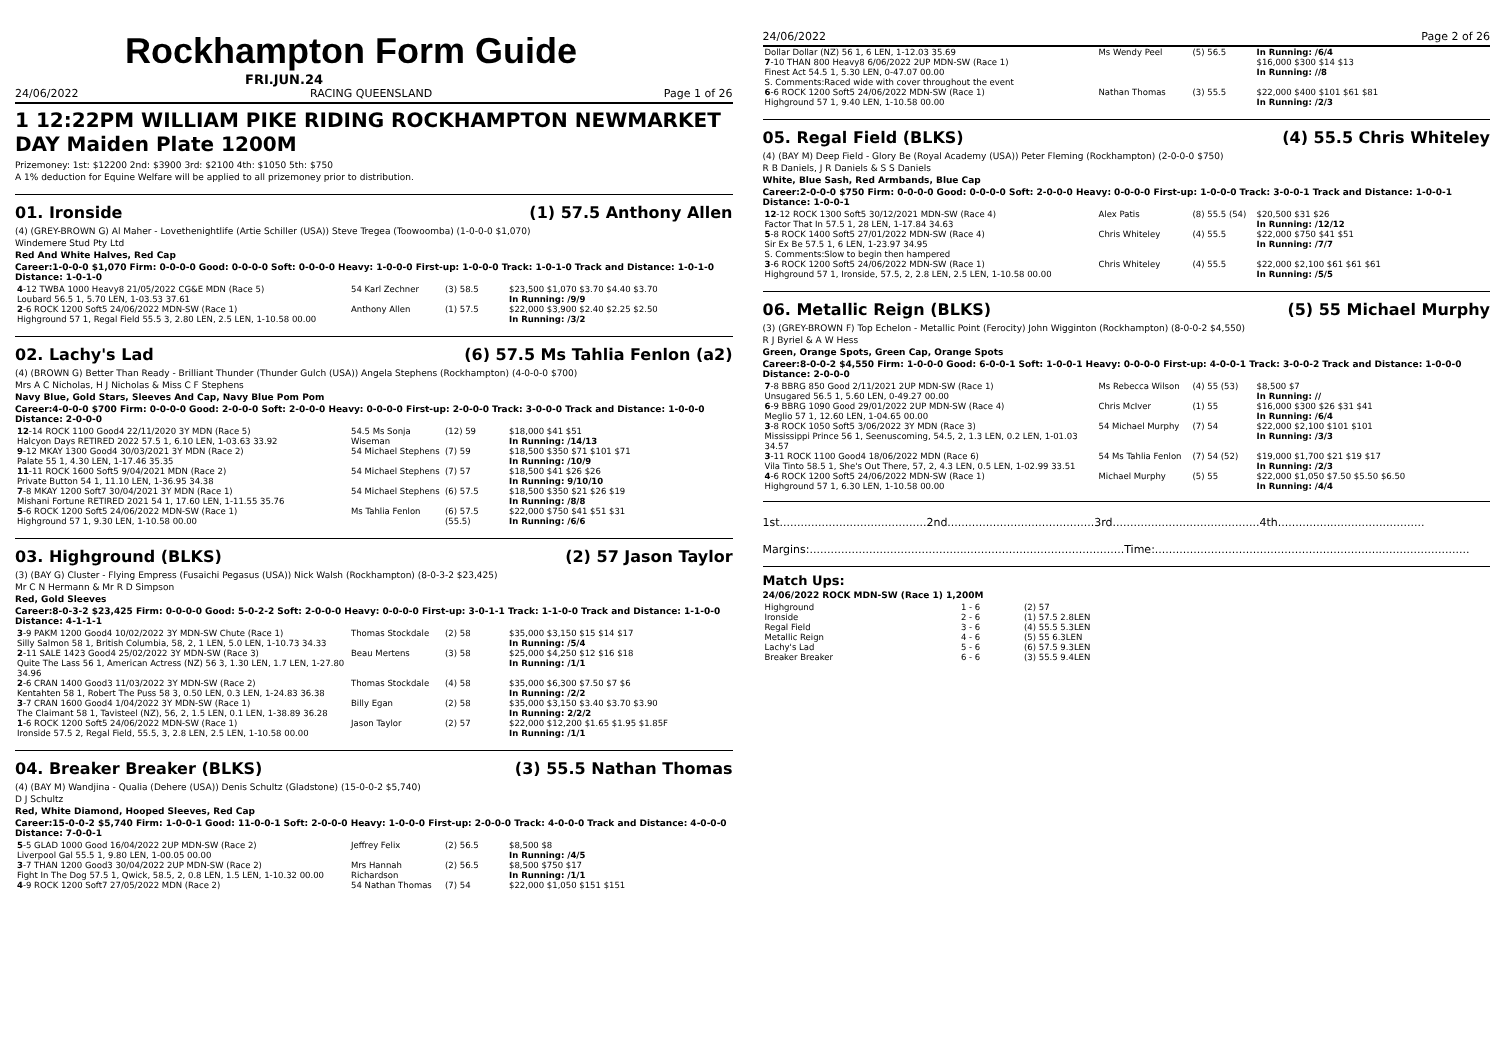Rockhampton Form Guide
FRI.JUN.24
24/06/2022 RACING QUEENSLAND Page 1 of 26
1 12:22PM WILLIAM PIKE RIDING ROCKHAMPTON NEWMARKET DAY Maiden Plate 1200M
Prizemoney: 1st: $12200 2nd: $3900 3rd: $2100 4th: $1050 5th: $750
A 1% deduction for Equine Welfare will be applied to all prizemoney prior to distribution.
01. Ironside (1) 57.5 Anthony Allen
(4) (GREY-BROWN G) Al Maher - Lovethenightlife (Artie Schiller (USA)) Steve Tregea (Toowoomba) (1-0-0-0 $1,070)
Windemere Stud Pty Ltd
Red And White Halves, Red Cap
Career:1-0-0-0 $1,070 Firm: 0-0-0-0 Good: 0-0-0-0 Soft: 0-0-0-0 Heavy: 1-0-0-0 First-up: 1-0-0-0 Track: 1-0-1-0 Track and Distance: 1-0-1-0 Distance: 1-0-1-0
| 4 -12 TWBA 1000 Heavy8 21/05/2022 CG&E MDN (Race 5) Loubard 56.5 1, 5.70 LEN, 1-03.53 37.61 | 54 Karl Zechner | (3) 58.5 | $23,500 $1,070 $3.70 $4.40 $3.70 In Running: /9/9 |
| 2 -6 ROCK 1200 Soft5 24/06/2022 MDN-SW (Race 1) Highground 57 1, Regal Field 55.5 3, 2.80 LEN, 2.5 LEN, 1-10.58 00.00 | Anthony Allen | (1) 57.5 | $22,000 $3,900 $2.40 $2.25 $2.50 In Running: /3/2 |
02. Lachy's Lad (6) 57.5 Ms Tahlia Fenlon (a2)
(4) (BROWN G) Better Than Ready - Brilliant Thunder (Thunder Gulch (USA)) Angela Stephens (Rockhampton) (4-0-0-0 $700)
Mrs A C Nicholas, H J Nicholas & Miss C F Stephens
Navy Blue, Gold Stars, Sleeves And Cap, Navy Blue Pom Pom
Career:4-0-0-0 $700 Firm: 0-0-0-0 Good: 2-0-0-0 Soft: 2-0-0-0 Heavy: 0-0-0-0 First-up: 2-0-0-0 Track: 3-0-0-0 Track and Distance: 1-0-0-0 Distance: 2-0-0-0
| 12 -14 ROCK 1100 Good4 22/11/2020 3Y MDN (Race 5) Halcyon Days RETIRED 2022 57.5 1, 6.10 LEN, 1-03.63 33.92 | 54.5 Ms Sonja Wiseman | (12) 59 | $18,000 $41 $51 In Running: /14/13 |
| 9 -12 MKAY 1300 Good4 30/03/2021 3Y MDN (Race 2) Palate 55 1, 4.30 LEN, 1-17.46 35.35 | 54 Michael Stephens | (7) 59 | $18,500 $350 $71 $101 $71 In Running: /10/9 |
| 11 -11 ROCK 1600 Soft5 9/04/2021 MDN (Race 2) Private Button 54 1, 11.10 LEN, 1-36.95 34.38 | 54 Michael Stephens | (7) 57 | $18,500 $41 $26 $26 In Running: 9/10/10 |
| 7 -8 MKAY 1200 Soft7 30/04/2021 3Y MDN (Race 1) Mishani Fortune RETIRED 2021 54 1, 17.60 LEN, 1-11.55 35.76 | 54 Michael Stephens | (6) 57.5 | $18,500 $350 $21 $26 $19 In Running: /8/8 |
| 5 -6 ROCK 1200 Soft5 24/06/2022 MDN-SW (Race 1) Highground 57 1, 9.30 LEN, 1-10.58 00.00 | Ms Tahlia Fenlon | (6) 57.5 (55.5) | $22,000 $750 $41 $51 $31 In Running: /6/6 |
03. Highground (BLKS) (2) 57 Jason Taylor
(3) (BAY G) Cluster - Flying Empress (Fusaichi Pegasus (USA)) Nick Walsh (Rockhampton) (8-0-3-2 $23,425)
Mr C N Hermann & Mr R D Simpson
Red, Gold Sleeves
Career:8-0-3-2 $23,425 Firm: 0-0-0-0 Good: 5-0-2-2 Soft: 2-0-0-0 Heavy: 0-0-0-0 First-up: 3-0-1-1 Track: 1-1-0-0 Track and Distance: 1-1-0-0 Distance: 4-1-1-1
| 3 -9 PAKM 1200 Good4 10/02/2022 3Y MDN-SW Chute (Race 1) Silly Salmon 58 1, British Columbia, 58, 2, 1 LEN, 5.0 LEN, 1-10.73 34.33 | Thomas Stockdale | (2) 58 | $35,000 $3,150 $15 $14 $17 In Running: /5/4 |
| 2 -11 SALE 1423 Good4 25/02/2022 3Y MDN-SW (Race 3) Quite The Lass 56 1, American Actress (NZ) 56 3, 1.30 LEN, 1.7 LEN, 1-27.80 34.96 | Beau Mertens | (3) 58 | $25,000 $4,250 $12 $16 $18 In Running: /1/1 |
| 2 -6 CRAN 1400 Good3 11/03/2022 3Y MDN-SW (Race 2) Kentahten 58 1, Robert The Puss 58 3, 0.50 LEN, 0.3 LEN, 1-24.83 36.38 | Thomas Stockdale | (4) 58 | $35,000 $6,300 $7.50 $7 $6 In Running: /2/2 |
| 3 -7 CRAN 1600 Good4 1/04/2022 3Y MDN-SW (Race 1) The Claimant 58 1, Tavisteel (NZ), 56, 2, 1.5 LEN, 0.1 LEN, 1-38.89 36.28 | Billy Egan | (2) 58 | $35,000 $3,150 $3.40 $3.70 $3.90 In Running: 2/2/2 |
| 1 -6 ROCK 1200 Soft5 24/06/2022 MDN-SW (Race 1) Ironside 57.5 2, Regal Field, 55.5, 3, 2.8 LEN, 2.5 LEN, 1-10.58 00.00 | Jason Taylor | (2) 57 | $22,000 $12,200 $1.65 $1.95 $1.85F In Running: /1/1 |
04. Breaker Breaker (BLKS) (3) 55.5 Nathan Thomas
(4) (BAY M) Wandjina - Qualia (Dehere (USA)) Denis Schultz (Gladstone) (15-0-0-2 $5,740)
D J Schultz
Red, White Diamond, Hooped Sleeves, Red Cap
Career:15-0-0-2 $5,740 Firm: 1-0-0-1 Good: 11-0-0-1 Soft: 2-0-0-0 Heavy: 1-0-0-0 First-up: 2-0-0-0 Track: 4-0-0-0 Track and Distance: 4-0-0-0 Distance: 7-0-0-1
| 5 -5 GLAD 1000 Good 16/04/2022 2UP MDN-SW (Race 2) Liverpool Gal 55.5 1, 9.80 LEN, 1-00.05 00.00 | Jeffrey Felix | (2) 56.5 | $8,500 $8 In Running: /4/5 |
| 3 -7 THAN 1200 Good3 30/04/2022 2UP MDN-SW (Race 2) Fight In The Dog 57.5 1, Qwick, 58.5, 2, 0.8 LEN, 1.5 LEN, 1-10.32 00.00 | Mrs Hannah Richardson | (2) 56.5 | $8,500 $750 $17 In Running: /1/1 |
| 4 -9 ROCK 1200 Soft7 27/05/2022 MDN (Race 2) | 54 Nathan Thomas | (7) 54 | $22,000 $1,050 $151 $151 |
24/06/2022 Page 2 of 26
| Dollar Dollar (NZ) 56 1, 6 LEN, 1-12.03 35.69 7 -10 THAN 800 Heavy8 6/06/2022 2UP MDN-SW (Race 1) Finest Act 54.5 1, 5.30 LEN, 0-47.07 00.00 S. Comments:Raced wide with cover throughout the event | Ms Wendy Peel | (5) 56.5 | In Running: /6/4 $16,000 $300 $14 $13 In Running: //8 |
| 6 -6 ROCK 1200 Soft5 24/06/2022 MDN-SW (Race 1) Highground 57 1, 9.40 LEN, 1-10.58 00.00 | Nathan Thomas | (3) 55.5 | $22,000 $400 $101 $61 $81 In Running: /2/3 |
05. Regal Field (BLKS) (4) 55.5 Chris Whiteley
(4) (BAY M) Deep Field - Glory Be (Royal Academy (USA)) Peter Fleming (Rockhampton) (2-0-0-0 $750)
R B Daniels, J R Daniels & S S Daniels
White, Blue Sash, Red Armbands, Blue Cap
Career:2-0-0-0 $750 Firm: 0-0-0-0 Good: 0-0-0-0 Soft: 2-0-0-0 Heavy: 0-0-0-0 First-up: 1-0-0-0 Track: 3-0-0-1 Track and Distance: 1-0-0-1 Distance: 1-0-0-1
| 12 -12 ROCK 1300 Soft5 30/12/2021 MDN-SW (Race 4) Factor That In 57.5 1, 28 LEN, 1-17.84 34.63 | Alex Patis | (8) 55.5 (54) | $20,500 $31 $26 In Running: /12/12 |
| 5 -8 ROCK 1400 Soft5 27/01/2022 MDN-SW (Race 4) Sir Ex Be 57.5 1, 6 LEN, 1-23.97 34.95 S. Comments:Slow to begin then hampered | Chris Whiteley | (4) 55.5 | $22,000 $750 $41 $51 In Running: /7/7 |
| 3 -6 ROCK 1200 Soft5 24/06/2022 MDN-SW (Race 1) Highground 57 1, Ironside, 57.5, 2, 2.8 LEN, 2.5 LEN, 1-10.58 00.00 | Chris Whiteley | (4) 55.5 | $22,000 $2,100 $61 $61 $61 In Running: /5/5 |
06. Metallic Reign (BLKS) (5) 55 Michael Murphy
(3) (GREY-BROWN F) Top Echelon - Metallic Point (Ferocity) John Wigginton (Rockhampton) (8-0-0-2 $4,550)
R J Byriel & A W Hess
Green, Orange Spots, Green Cap, Orange Spots
Career:8-0-0-2 $4,550 Firm: 1-0-0-0 Good: 6-0-0-1 Soft: 1-0-0-1 Heavy: 0-0-0-0 First-up: 4-0-0-1 Track: 3-0-0-2 Track and Distance: 1-0-0-0 Distance: 2-0-0-0
| 7 -8 BBRG 850 Good 2/11/2021 2UP MDN-SW (Race 1) Unsugared 56.5 1, 5.60 LEN, 0-49.27 00.00 | Ms Rebecca Wilson | (4) 55 (53) | $8,500 $7 In Running: // |
| 6 -9 BBRG 1090 Good 29/01/2022 2UP MDN-SW (Race 4) Meglio 57 1, 12.60 LEN, 1-04.65 00.00 | Chris McIver | (1) 55 | $16,000 $300 $26 $31 $41 In Running: /6/4 |
| 3 -8 ROCK 1050 Soft5 3/06/2022 3Y MDN (Race 3) Mississippi Prince 56 1, Seenuscoming, 54.5, 2, 1.3 LEN, 0.2 LEN, 1-01.03 34.57 | 54 Michael Murphy | (7) 54 | $22,000 $2,100 $101 $101 In Running: /3/3 |
| 3 -11 ROCK 1100 Good4 18/06/2022 MDN (Race 6) Vila Tinto 58.5 1, She's Out There, 57, 2, 4.3 LEN, 0.5 LEN, 1-02.99 33.51 | 54 Ms Tahlia Fenlon | (7) 54 (52) | $19,000 $1,700 $21 $19 $17 In Running: /2/3 |
| 4 -6 ROCK 1200 Soft5 24/06/2022 MDN-SW (Race 1) Highground 57 1, 6.30 LEN, 1-10.58 00.00 | Michael Murphy | (5) 55 | $22,000 $1,050 $7.50 $5.50 $6.50 In Running: /4/4 |
1st..........................................2nd..........................................3rd..........................................4th..........................................
Margins:..........................................................................................Time:..........................................................................................
Match Ups:
24/06/2022 ROCK MDN-SW (Race 1) 1,200M
| Highground | 1 - 6 | (2) 57 |
| Ironside | 2 - 6 | (1) 57.5 2.8LEN |
| Regal Field | 3 - 6 | (4) 55.5 5.3LEN |
| Metallic Reign | 4 - 6 | (5) 55 6.3LEN |
| Lachy's Lad | 5 - 6 | (6) 57.5 9.3LEN |
| Breaker Breaker | 6 - 6 | (3) 55.5 9.4LEN |